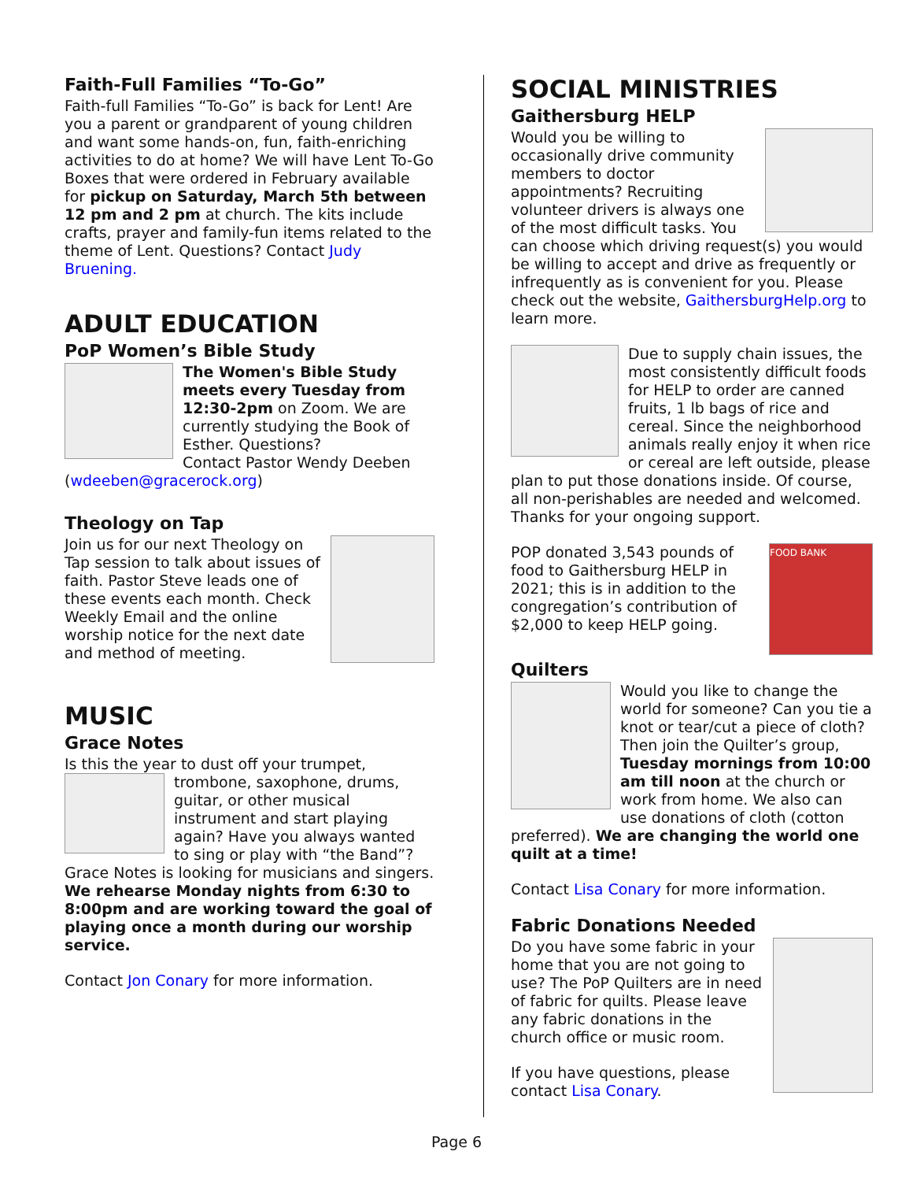Faith-Full Families “To-Go”
Faith-full Families “To-Go” is back for Lent! Are you a parent or grandparent of young children and want some hands-on, fun, faith-enriching activities to do at home? We will have Lent To-Go Boxes that were ordered in February available for pickup on Saturday, March 5th between 12 pm and 2 pm at church. The kits include crafts, prayer and family-fun items related to the theme of Lent. Questions? Contact Judy Bruening.
ADULT EDUCATION
PoP Women’s Bible Study
The Women's Bible Study meets every Tuesday from 12:30-2pm on Zoom. We are currently studying the Book of Esther. Questions?
Contact Pastor Wendy Deeben (wdeeben@gracerock.org)
Theology on Tap
Join us for our next Theology on Tap session to talk about issues of faith. Pastor Steve leads one of these events each month. Check Weekly Email and the online worship notice for the next date and method of meeting.
MUSIC
Grace Notes
Is this the year to dust off your trumpet, trombone, saxophone, drums, guitar, or other musical instrument and start playing again? Have you always wanted to sing or play with “the Band”? Grace Notes is looking for musicians and singers. We rehearse Monday nights from 6:30 to 8:00pm and are working toward the goal of playing once a month during our worship service.
Contact Jon Conary for more information.
SOCIAL MINISTRIES
Gaithersburg HELP
Would you be willing to occasionally drive community members to doctor appointments? Recruiting volunteer drivers is always one of the most difficult tasks. You can choose which driving request(s) you would be willing to accept and drive as frequently or infrequently as is convenient for you. Please check out the website, GaithersburgHelp.org to learn more.
Due to supply chain issues, the most consistently difficult foods for HELP to order are canned fruits, 1 lb bags of rice and cereal. Since the neighborhood animals really enjoy it when rice or cereal are left outside, please plan to put those donations inside. Of course, all non-perishables are needed and welcomed. Thanks for your ongoing support.
FOOD BANK POP donated 3,543 pounds of food to Gaithersburg HELP in 2021; this is in addition to the congregation’s contribution of $2,000 to keep HELP going.
Quilters
Would you like to change the world for someone? Can you tie a knot or tear/cut a piece of cloth? Then join the Quilter’s group, Tuesday mornings from 10:00 am till noon at the church or work from home. We also can use donations of cloth (cotton preferred). We are changing the world one quilt at a time!
Contact Lisa Conary for more information.
Fabric Donations Needed
Do you have some fabric in your home that you are not going to use? The PoP Quilters are in need of fabric for quilts. Please leave any fabric donations in the church office or music room.
If you have questions, please contact Lisa Conary.
Page 6